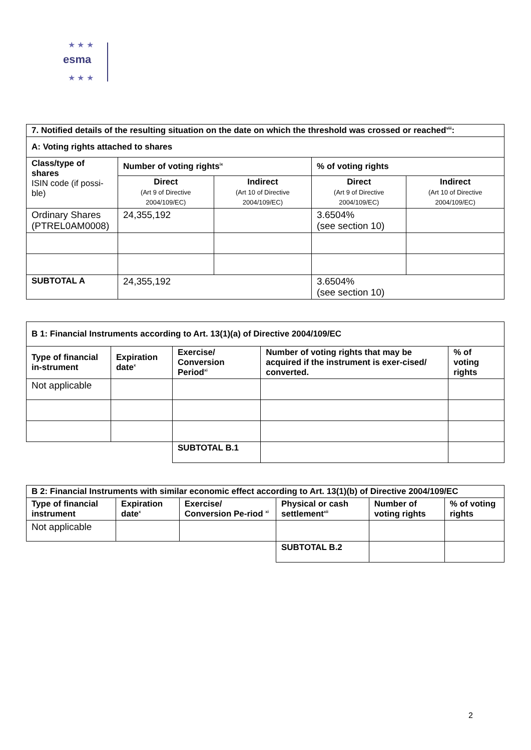★ ★ ★
esma
★ ★ ★
| 7. Notified details of the resulting situation on the date on which the threshold was crossed or reached<sup>viii</sup>: | | | | |
| --- | --- | --- | --- | --- |
| A: Voting rights attached to shares | | | | |
| Class/type of shares ISIN code (if possi-ble) | Number of voting rights<sup>ix</sup> | | % of voting rights | |
| | Direct (Art 9 of Directive 2004/109/EC) | Indirect (Art 10 of Directive 2004/109/EC) | Direct (Art 9 of Directive 2004/109/EC) | Indirect (Art 10 of Directive 2004/109/EC) |
| Ordinary Shares (PTREL0AM0008) | 24,355,192 | | 3.6504% (see section 10) | |
| SUBTOTAL A | 24,355,192 | | 3.6504% (see section 10) | |
| B 1: Financial Instruments according to Art. 13(1)(a) of Directive 2004/109/EC | | | | |
| --- | --- | --- | --- | --- |
| Type of financial in-strument | Expiration date<sup>x</sup> | Exercise/ Conversion Period<sup>xi</sup> | Number of voting rights that may be acquired if the instrument is exer-cised/ converted. | % of voting rights |
| Not applicable | | | | |
| | | SUBTOTAL B.1 | | |
| B 2: Financial Instruments with similar economic effect according to Art. 13(1)(b) of Directive 2004/109/EC | | | | | |
| --- | --- | --- | --- | --- | --- |
| Type of financial instrument | Expiration date<sup>x</sup> | Exercise/ Conversion Pe-riod <sup>xi</sup> | Physical or cash settlement<sup>xii</sup> | Number of voting rights | % of voting rights |
| Not applicable | | | | | |
| | | | SUBTOTAL B.2 | | |
2